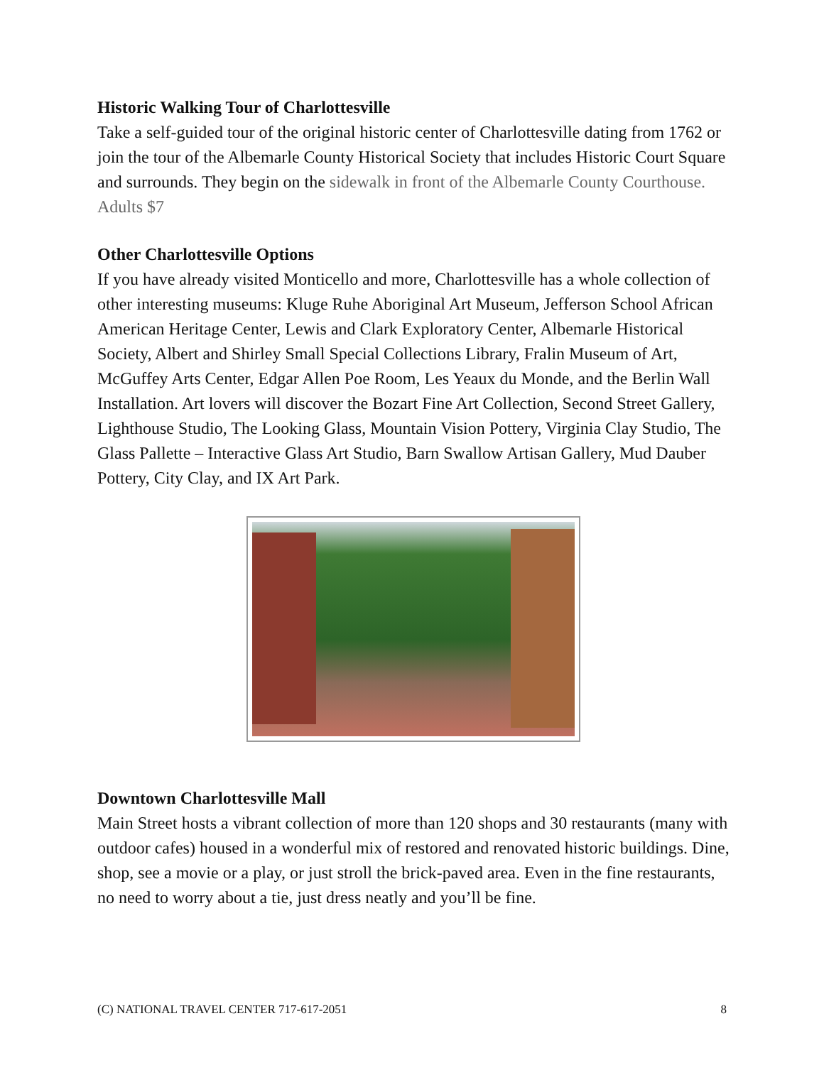Historic Walking Tour of Charlottesville
Take a self-guided tour of the original historic center of Charlottesville dating from 1762 or join the tour of the Albemarle County Historical Society that includes Historic Court Square and surrounds. They begin on the sidewalk in front of the Albemarle County Courthouse. Adults $7
Other Charlottesville Options
If you have already visited Monticello and more, Charlottesville has a whole collection of other interesting museums: Kluge Ruhe Aboriginal Art Museum, Jefferson School African American Heritage Center, Lewis and Clark Exploratory Center, Albemarle Historical Society, Albert and Shirley Small Special Collections Library, Fralin Museum of Art, McGuffey Arts Center, Edgar Allen Poe Room, Les Yeaux du Monde, and the Berlin Wall Installation. Art lovers will discover the Bozart Fine Art Collection, Second Street Gallery, Lighthouse Studio, The Looking Glass, Mountain Vision Pottery, Virginia Clay Studio, The Glass Pallette – Interactive Glass Art Studio, Barn Swallow Artisan Gallery, Mud Dauber Pottery, City Clay, and IX Art Park.
Downtown Charlottesville Mall
Main Street hosts a vibrant collection of more than 120 shops and 30 restaurants (many with outdoor cafes) housed in a wonderful mix of restored and renovated historic buildings. Dine, shop, see a movie or a play, or just stroll the brick-paved area. Even in the fine restaurants, no need to worry about a tie, just dress neatly and you’ll be fine.
(C) NATIONAL TRAVEL CENTER 717-617-2051 8